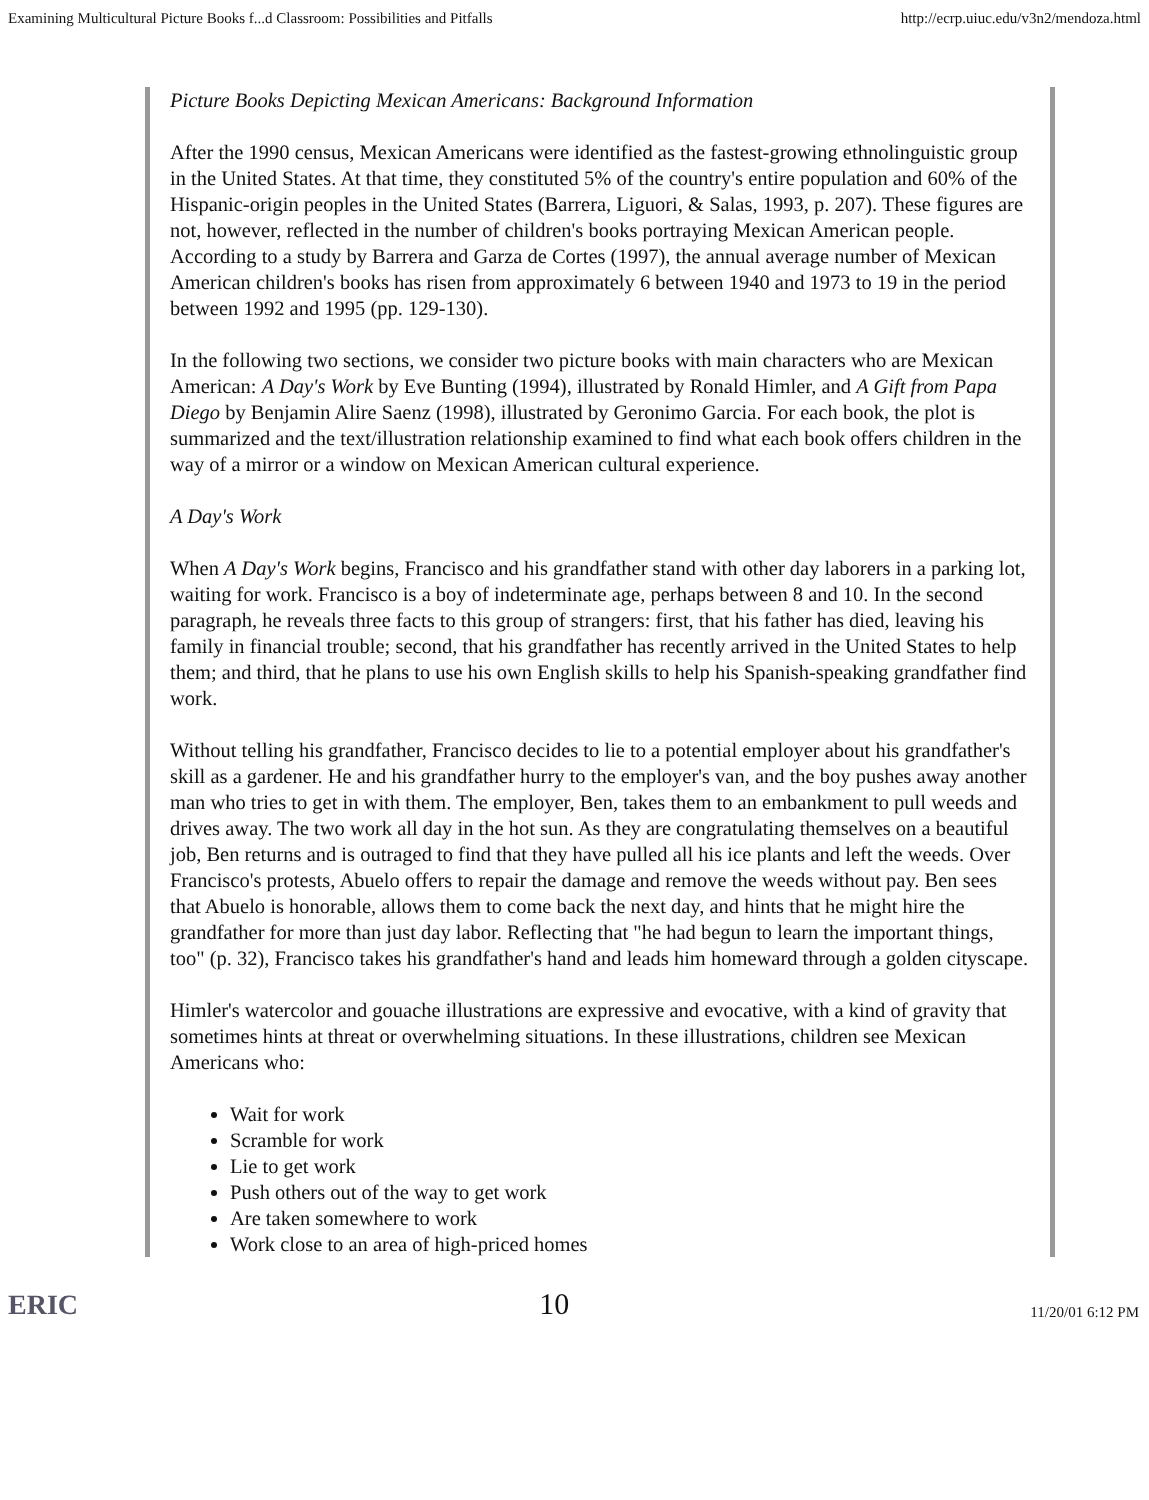Examining Multicultural Picture Books f...d Classroom: Possibilities and Pitfalls http://ecrp.uiuc.edu/v3n2/mendoza.html
Picture Books Depicting Mexican Americans: Background Information
After the 1990 census, Mexican Americans were identified as the fastest-growing ethnolinguistic group in the United States. At that time, they constituted 5% of the country's entire population and 60% of the Hispanic-origin peoples in the United States (Barrera, Liguori, & Salas, 1993, p. 207). These figures are not, however, reflected in the number of children's books portraying Mexican American people. According to a study by Barrera and Garza de Cortes (1997), the annual average number of Mexican American children's books has risen from approximately 6 between 1940 and 1973 to 19 in the period between 1992 and 1995 (pp. 129-130).
In the following two sections, we consider two picture books with main characters who are Mexican American: A Day's Work by Eve Bunting (1994), illustrated by Ronald Himler, and A Gift from Papa Diego by Benjamin Alire Saenz (1998), illustrated by Geronimo Garcia. For each book, the plot is summarized and the text/illustration relationship examined to find what each book offers children in the way of a mirror or a window on Mexican American cultural experience.
A Day's Work
When A Day's Work begins, Francisco and his grandfather stand with other day laborers in a parking lot, waiting for work. Francisco is a boy of indeterminate age, perhaps between 8 and 10. In the second paragraph, he reveals three facts to this group of strangers: first, that his father has died, leaving his family in financial trouble; second, that his grandfather has recently arrived in the United States to help them; and third, that he plans to use his own English skills to help his Spanish-speaking grandfather find work.
Without telling his grandfather, Francisco decides to lie to a potential employer about his grandfather's skill as a gardener. He and his grandfather hurry to the employer's van, and the boy pushes away another man who tries to get in with them. The employer, Ben, takes them to an embankment to pull weeds and drives away. The two work all day in the hot sun. As they are congratulating themselves on a beautiful job, Ben returns and is outraged to find that they have pulled all his ice plants and left the weeds. Over Francisco's protests, Abuelo offers to repair the damage and remove the weeds without pay. Ben sees that Abuelo is honorable, allows them to come back the next day, and hints that he might hire the grandfather for more than just day labor. Reflecting that "he had begun to learn the important things, too" (p. 32), Francisco takes his grandfather's hand and leads him homeward through a golden cityscape.
Himler's watercolor and gouache illustrations are expressive and evocative, with a kind of gravity that sometimes hints at threat or overwhelming situations. In these illustrations, children see Mexican Americans who:
Wait for work
Scramble for work
Lie to get work
Push others out of the way to get work
Are taken somewhere to work
Work close to an area of high-priced homes
ERIC 10 11/20/01 6:12 PM